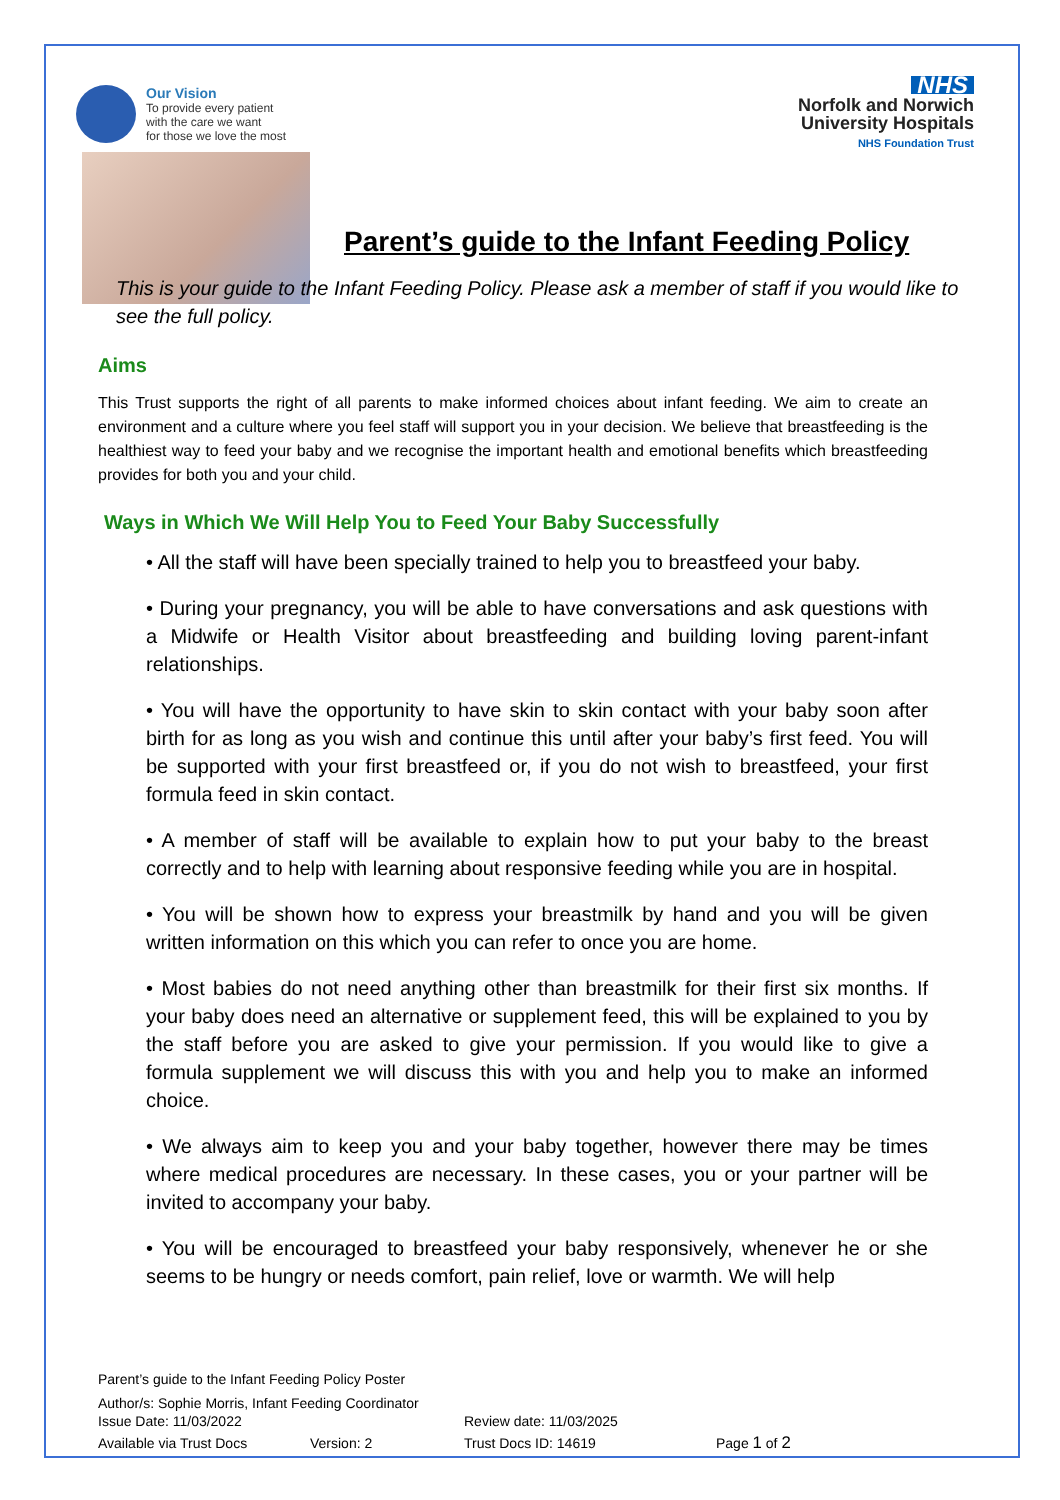Our Vision
To provide every patient
with the care we want
for those we love the most
NHS
Norfolk and Norwich
University Hospitals
NHS Foundation Trust
Parent’s guide to the Infant Feeding Policy
This is your guide to the Infant Feeding Policy. Please ask a member of staff if you would like to see the full policy.
Aims
This Trust supports the right of all parents to make informed choices about infant feeding. We aim to create an environment and a culture where you feel staff will support you in your decision. We believe that breastfeeding is the healthiest way to feed your baby and we recognise the important health and emotional benefits which breastfeeding provides for both you and your child.
Ways in Which We Will Help You to Feed Your Baby Successfully
• All the staff will have been specially trained to help you to breastfeed your baby.
• During your pregnancy, you will be able to have conversations and ask questions with a Midwife or Health Visitor about breastfeeding and building loving parent-infant relationships.
• You will have the opportunity to have skin to skin contact with your baby soon after birth for as long as you wish and continue this until after your baby’s first feed. You will be supported with your first breastfeed or, if you do not wish to breastfeed, your first formula feed in skin contact.
• A member of staff will be available to explain how to put your baby to the breast correctly and to help with learning about responsive feeding while you are in hospital.
• You will be shown how to express your breastmilk by hand and you will be given written information on this which you can refer to once you are home.
• Most babies do not need anything other than breastmilk for their first six months. If your baby does need an alternative or supplement feed, this will be explained to you by the staff before you are asked to give your permission. If you would like to give a formula supplement we will discuss this with you and help you to make an informed choice.
• We always aim to keep you and your baby together, however there may be times where medical procedures are necessary. In these cases, you or your partner will be invited to accompany your baby.
• You will be encouraged to breastfeed your baby responsively, whenever he or she seems to be hungry or needs comfort, pain relief, love or warmth. We will help
Parent’s guide to the Infant Feeding Policy Poster
Author/s: Sophie Morris, Infant Feeding Coordinator
Issue Date: 11/03/2022 Review date: 11/03/2025
Available via Trust Docs Version: 2 Trust Docs ID: 14619 Page 1 of 2